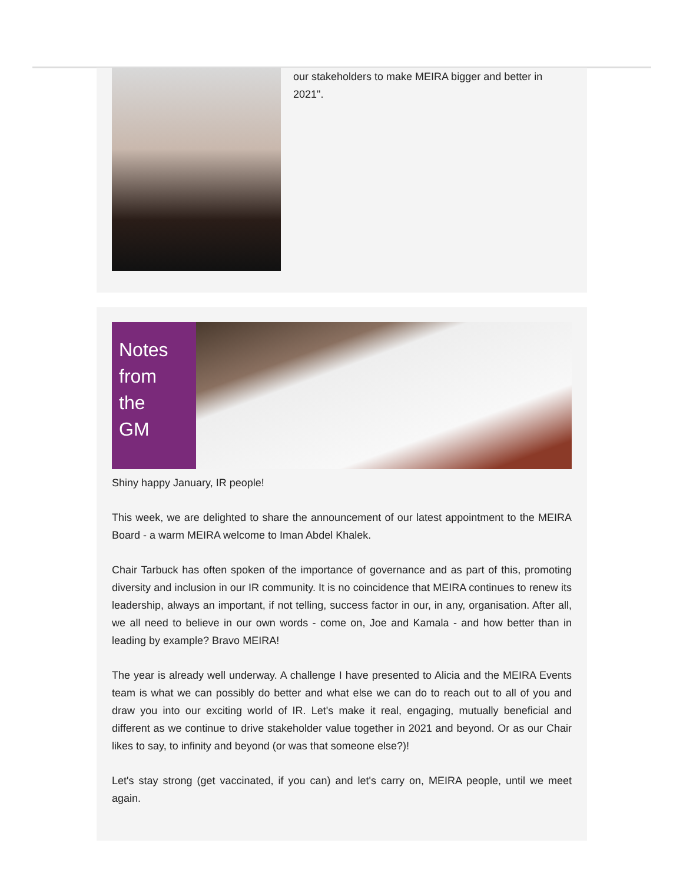our stakeholders to make MEIRA bigger and better in 2021".
Notes
from
the
GM
Shiny happy January, IR people!
This week, we are delighted to share the announcement of our latest appointment to the MEIRA Board - a warm MEIRA welcome to Iman Abdel Khalek.
Chair Tarbuck has often spoken of the importance of governance and as part of this, promoting diversity and inclusion in our IR community. It is no coincidence that MEIRA continues to renew its leadership, always an important, if not telling, success factor in our, in any, organisation. After all, we all need to believe in our own words - come on, Joe and Kamala - and how better than in leading by example? Bravo MEIRA!
The year is already well underway. A challenge I have presented to Alicia and the MEIRA Events team is what we can possibly do better and what else we can do to reach out to all of you and draw you into our exciting world of IR. Let's make it real, engaging, mutually beneficial and different as we continue to drive stakeholder value together in 2021 and beyond. Or as our Chair likes to say, to infinity and beyond (or was that someone else?)!
Let's stay strong (get vaccinated, if you can) and let's carry on, MEIRA people, until we meet again.